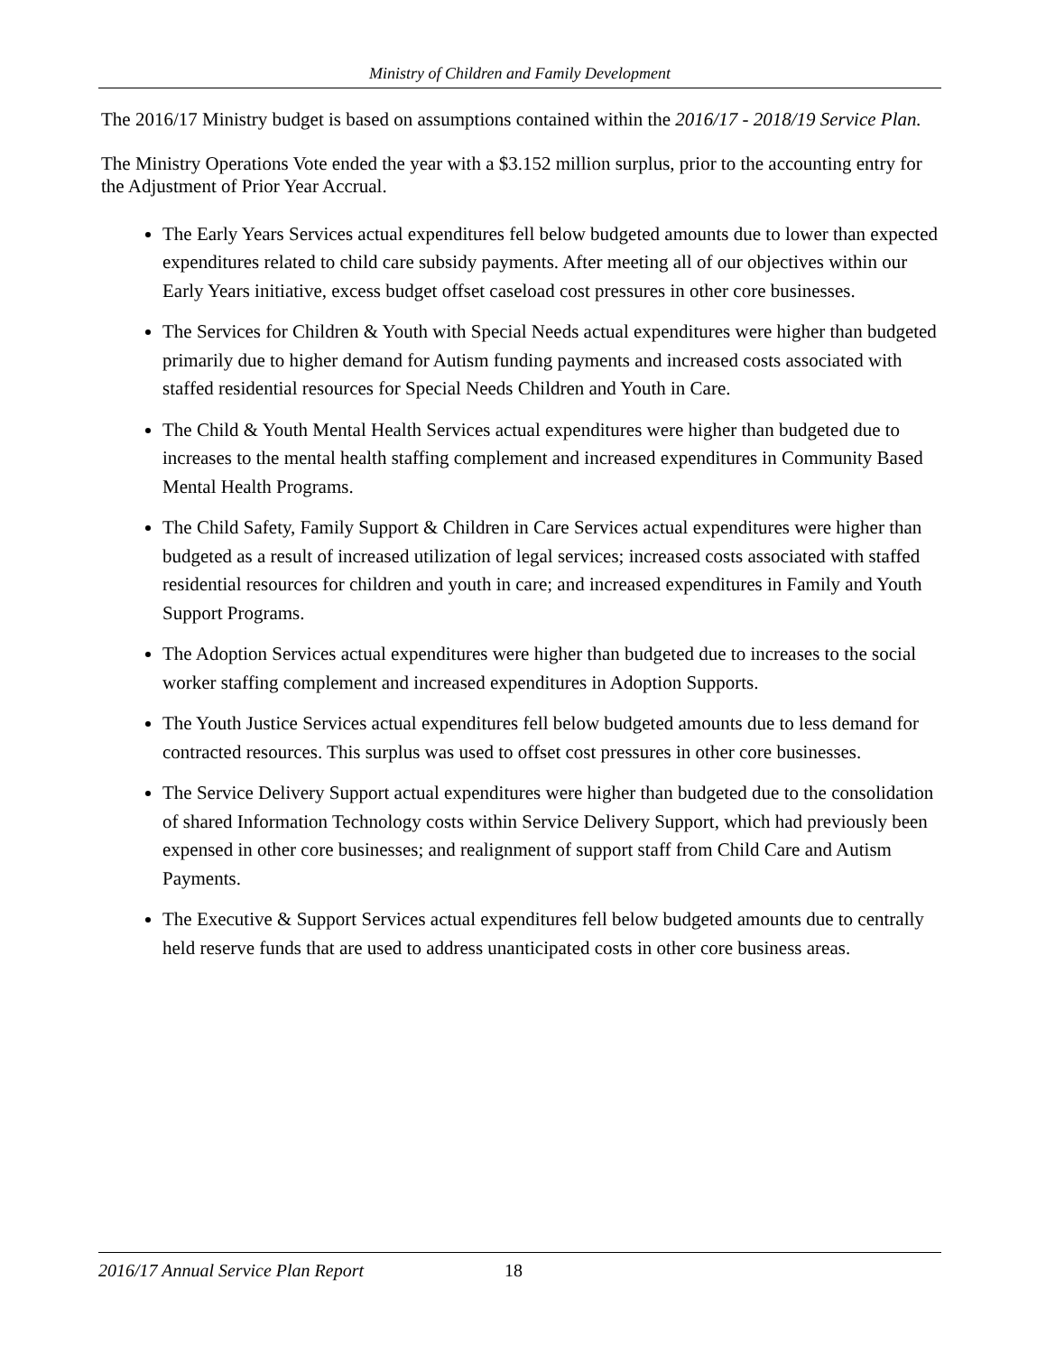Ministry of Children and Family Development
The 2016/17 Ministry budget is based on assumptions contained within the 2016/17 - 2018/19 Service Plan.
The Ministry Operations Vote ended the year with a $3.152 million surplus, prior to the accounting entry for the Adjustment of Prior Year Accrual.
The Early Years Services actual expenditures fell below budgeted amounts due to lower than expected expenditures related to child care subsidy payments. After meeting all of our objectives within our Early Years initiative, excess budget offset caseload cost pressures in other core businesses.
The Services for Children & Youth with Special Needs actual expenditures were higher than budgeted primarily due to higher demand for Autism funding payments and increased costs associated with staffed residential resources for Special Needs Children and Youth in Care.
The Child & Youth Mental Health Services actual expenditures were higher than budgeted due to increases to the mental health staffing complement and increased expenditures in Community Based Mental Health Programs.
The Child Safety, Family Support & Children in Care Services actual expenditures were higher than budgeted as a result of increased utilization of legal services; increased costs associated with staffed residential resources for children and youth in care; and increased expenditures in Family and Youth Support Programs.
The Adoption Services actual expenditures were higher than budgeted due to increases to the social worker staffing complement and increased expenditures in Adoption Supports.
The Youth Justice Services actual expenditures fell below budgeted amounts due to less demand for contracted resources. This surplus was used to offset cost pressures in other core businesses.
The Service Delivery Support actual expenditures were higher than budgeted due to the consolidation of shared Information Technology costs within Service Delivery Support, which had previously been expensed in other core businesses; and realignment of support staff from Child Care and Autism Payments.
The Executive & Support Services actual expenditures fell below budgeted amounts due to centrally held reserve funds that are used to address unanticipated costs in other core business areas.
2016/17 Annual Service Plan Report 18